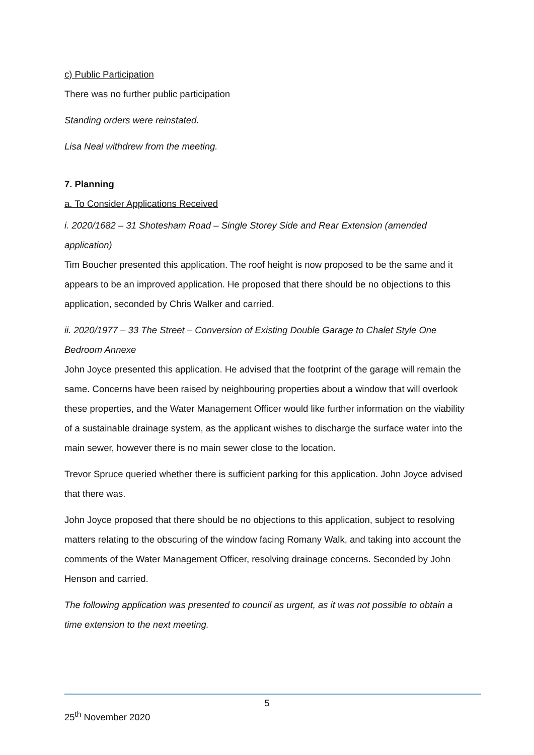c) Public Participation
There was no further public participation
Standing orders were reinstated.
Lisa Neal withdrew from the meeting.
7. Planning
a. To Consider Applications Received
i. 2020/1682 – 31 Shotesham Road – Single Storey Side and Rear Extension (amended application)
Tim Boucher presented this application. The roof height is now proposed to be the same and it appears to be an improved application. He proposed that there should be no objections to this application, seconded by Chris Walker and carried.
ii. 2020/1977 – 33 The Street – Conversion of Existing Double Garage to Chalet Style One Bedroom Annexe
John Joyce presented this application. He advised that the footprint of the garage will remain the same. Concerns have been raised by neighbouring properties about a window that will overlook these properties, and the Water Management Officer would like further information on the viability of a sustainable drainage system, as the applicant wishes to discharge the surface water into the main sewer, however there is no main sewer close to the location.
Trevor Spruce queried whether there is sufficient parking for this application. John Joyce advised that there was.
John Joyce proposed that there should be no objections to this application, subject to resolving matters relating to the obscuring of the window facing Romany Walk, and taking into account the comments of the Water Management Officer, resolving drainage concerns. Seconded by John Henson and carried.
The following application was presented to council as urgent, as it was not possible to obtain a time extension to the next meeting.
5
25<sup>th</sup> November 2020